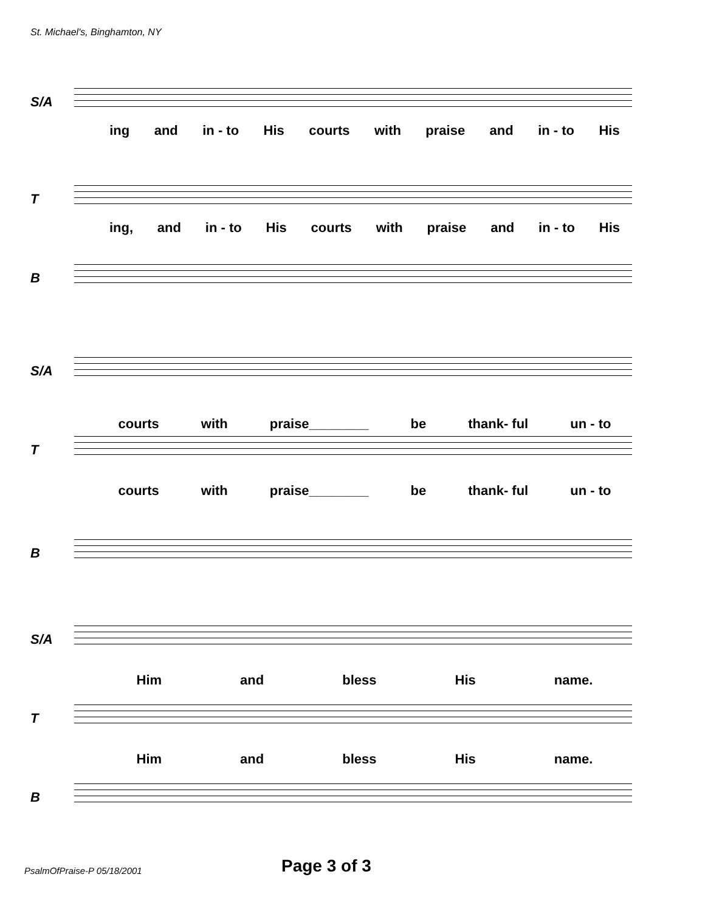St. Michael's, Binghamton, NY
S/A
ing and in - to His courts with praise and in - to His
T
ing, and in - to His courts with praise and in - to His
B
S/A
courts with praise________ be thank- ful un - to
T
courts with praise________ be thank- ful un - to
B
S/A
Him and bless His name.
T
Him and bless His name.
B
PsalmOfPraise-P 05/18/2001 Page 3 of 3